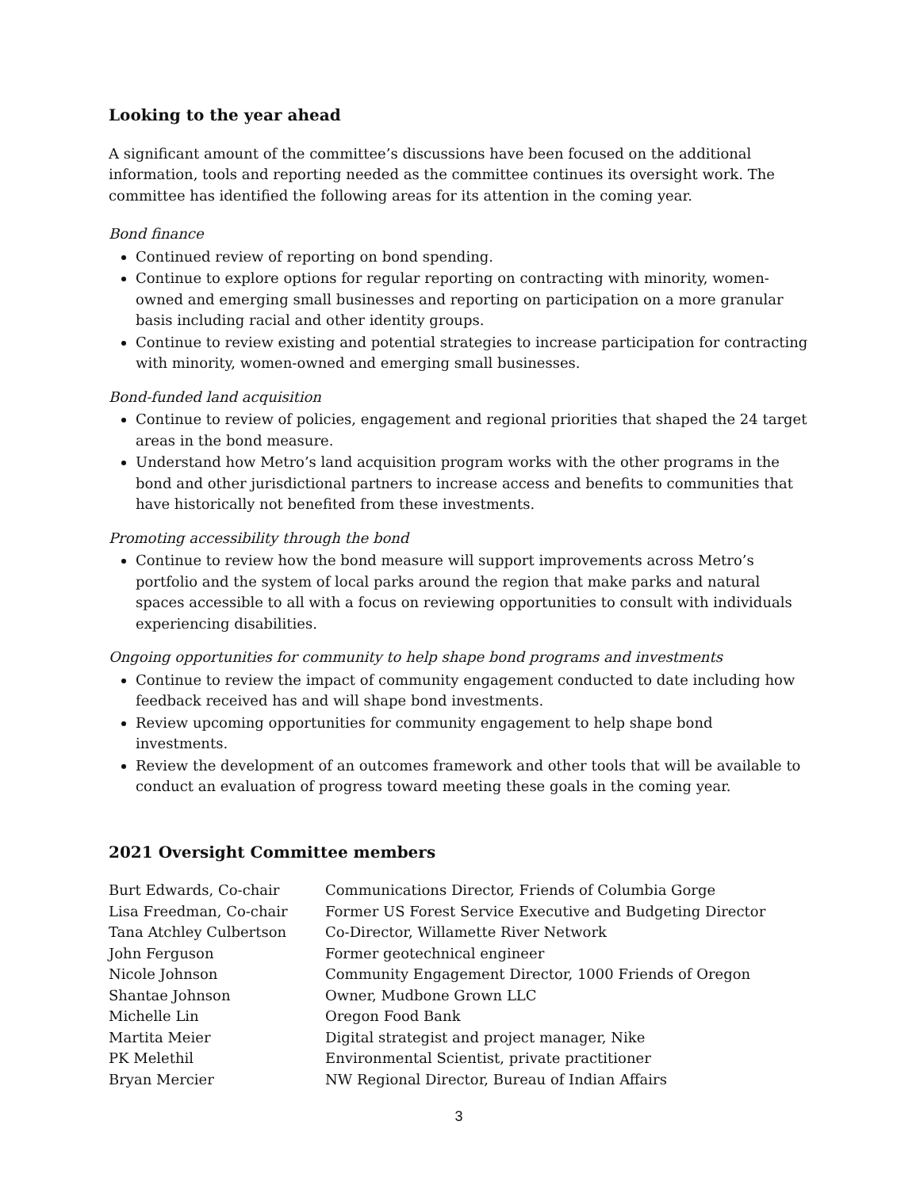Looking to the year ahead
A significant amount of the committee’s discussions have been focused on the additional information, tools and reporting needed as the committee continues its oversight work. The committee has identified the following areas for its attention in the coming year.
Bond finance
Continued review of reporting on bond spending.
Continue to explore options for regular reporting on contracting with minority, women-owned and emerging small businesses and reporting on participation on a more granular basis including racial and other identity groups.
Continue to review existing and potential strategies to increase participation for contracting with minority, women-owned and emerging small businesses.
Bond-funded land acquisition
Continue to review of policies, engagement and regional priorities that shaped the 24 target areas in the bond measure.
Understand how Metro’s land acquisition program works with the other programs in the bond and other jurisdictional partners to increase access and benefits to communities that have historically not benefited from these investments.
Promoting accessibility through the bond
Continue to review how the bond measure will support improvements across Metro’s portfolio and the system of local parks around the region that make parks and natural spaces accessible to all with a focus on reviewing opportunities to consult with individuals experiencing disabilities.
Ongoing opportunities for community to help shape bond programs and investments
Continue to review the impact of community engagement conducted to date including how feedback received has and will shape bond investments.
Review upcoming opportunities for community engagement to help shape bond investments.
Review the development of an outcomes framework and other tools that will be available to conduct an evaluation of progress toward meeting these goals in the coming year.
2021 Oversight Committee members
| Burt Edwards, Co-chair | Communications Director, Friends of Columbia Gorge |
| Lisa Freedman, Co-chair | Former US Forest Service Executive and Budgeting Director |
| Tana Atchley Culbertson | Co-Director, Willamette River Network |
| John Ferguson | Former geotechnical engineer |
| Nicole Johnson | Community Engagement Director, 1000 Friends of Oregon |
| Shantae Johnson | Owner, Mudbone Grown LLC |
| Michelle Lin | Oregon Food Bank |
| Martita Meier | Digital strategist and project manager, Nike |
| PK Melethil | Environmental Scientist, private practitioner |
| Bryan Mercier | NW Regional Director, Bureau of Indian Affairs |
3